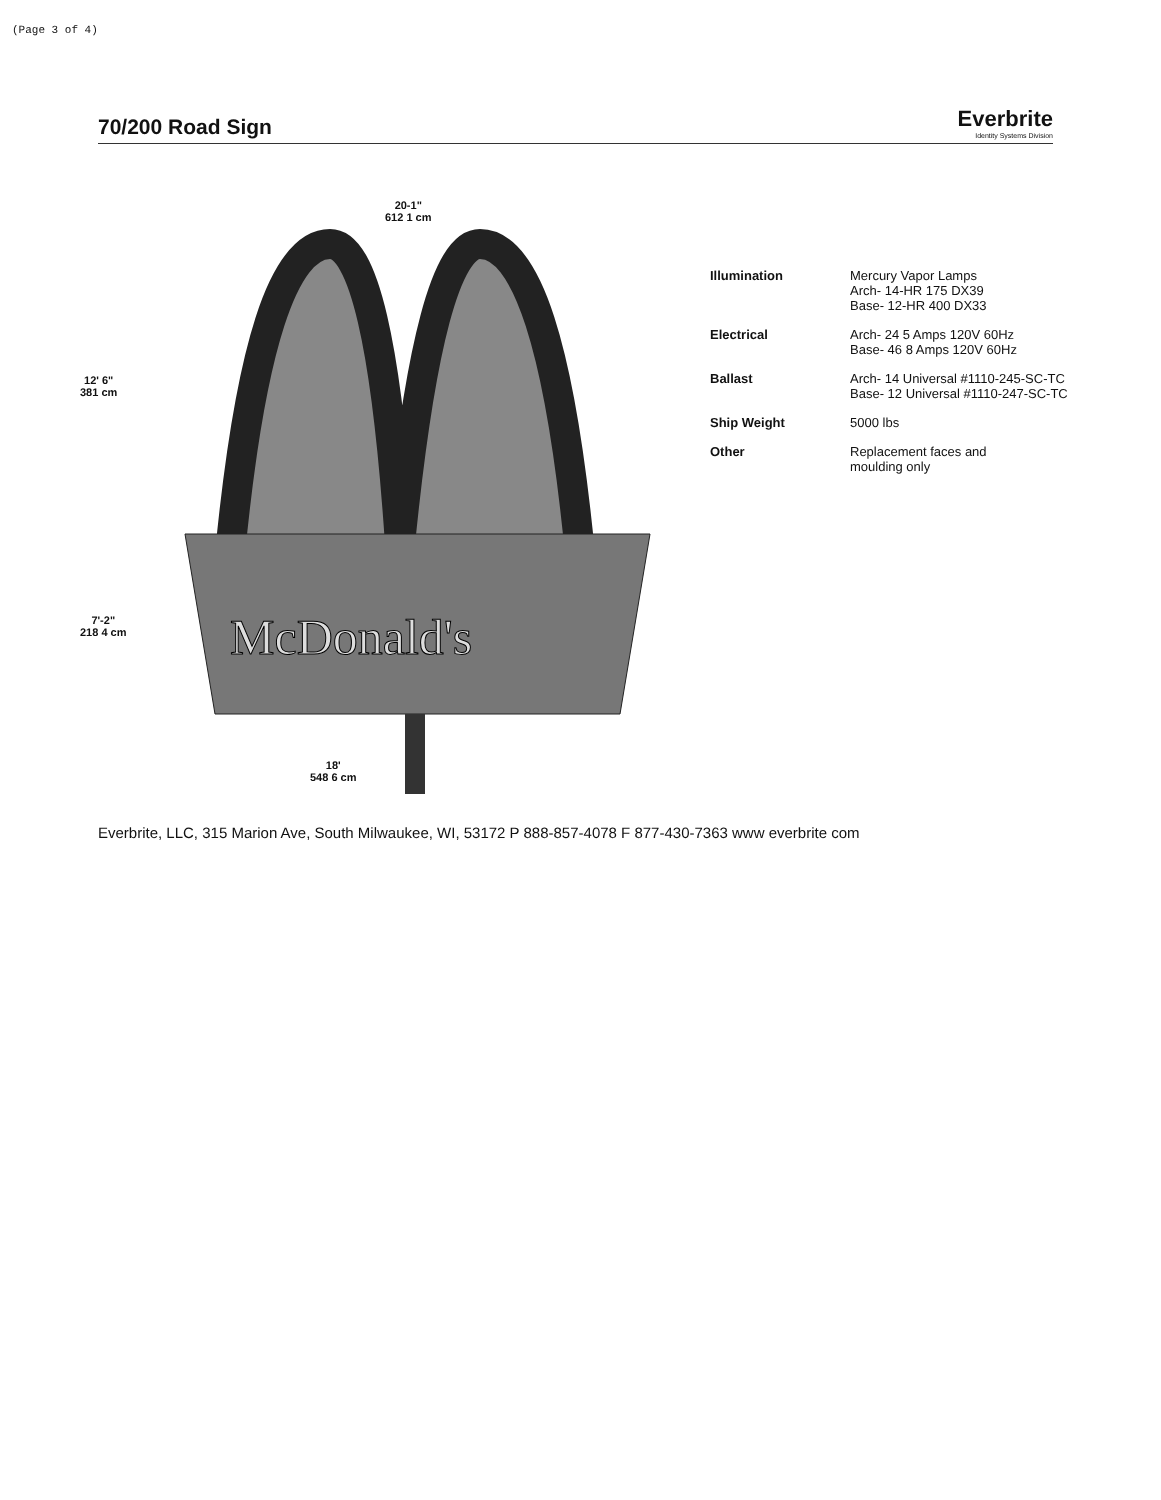(Page 3 of 4)
70/200 Road Sign
Everbrite
Identity Systems Division
20-1"
612 1 cm
12' 6"
381 cm
7'-2"
218 4 cm
18'
548 6 cm
McDonald's
| Illumination | Mercury Vapor Lamps Arch- 14-HR 175 DX39 Base- 12-HR 400 DX33 |
| Electrical | Arch- 24 5 Amps 120V 60Hz Base- 46 8 Amps 120V 60Hz |
| Ballast | Arch- 14 Universal #1110-245-SC-TC Base- 12 Universal #1110-247-SC-TC |
| Ship Weight | 5000 lbs |
| Other | Replacement faces and moulding only |
Everbrite, LLC, 315 Marion Ave, South Milwaukee, WI, 53172 P 888-857-4078 F 877-430-7363 www everbrite com